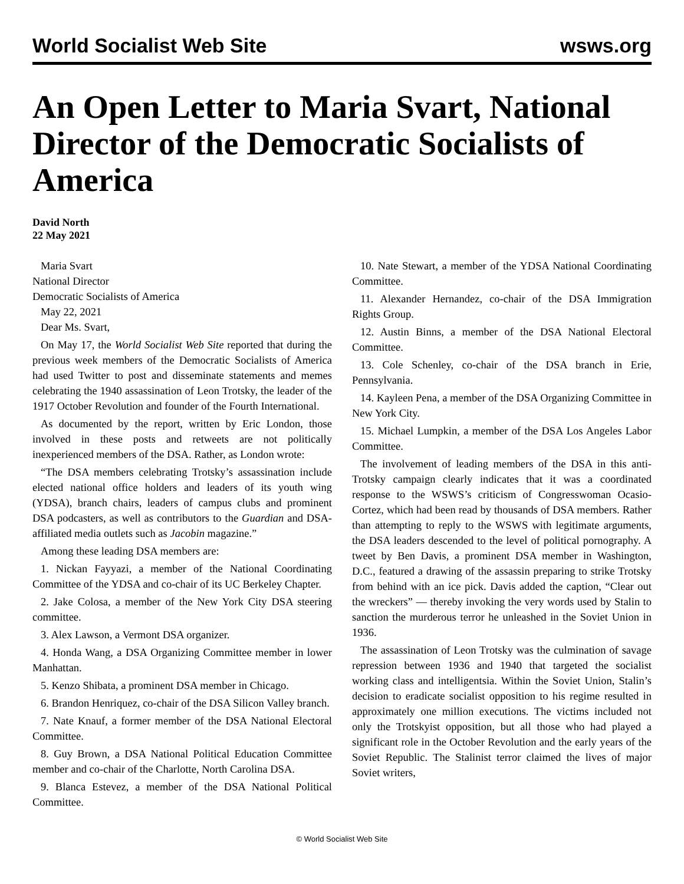World Socialist Web Site wsws.org
An Open Letter to Maria Svart, National Director of the Democratic Socialists of America
David North
22 May 2021
Maria Svart
National Director
Democratic Socialists of America
May 22, 2021
Dear Ms. Svart,
On May 17, the World Socialist Web Site reported that during the previous week members of the Democratic Socialists of America had used Twitter to post and disseminate statements and memes celebrating the 1940 assassination of Leon Trotsky, the leader of the 1917 October Revolution and founder of the Fourth International.
As documented by the report, written by Eric London, those involved in these posts and retweets are not politically inexperienced members of the DSA. Rather, as London wrote:
“The DSA members celebrating Trotsky’s assassination include elected national office holders and leaders of its youth wing (YDSA), branch chairs, leaders of campus clubs and prominent DSA podcasters, as well as contributors to the Guardian and DSA-affiliated media outlets such as Jacobin magazine.”
Among these leading DSA members are:
1. Nickan Fayyazi, a member of the National Coordinating Committee of the YDSA and co-chair of its UC Berkeley Chapter.
2. Jake Colosa, a member of the New York City DSA steering committee.
3. Alex Lawson, a Vermont DSA organizer.
4. Honda Wang, a DSA Organizing Committee member in lower Manhattan.
5. Kenzo Shibata, a prominent DSA member in Chicago.
6. Brandon Henriquez, co-chair of the DSA Silicon Valley branch.
7. Nate Knauf, a former member of the DSA National Electoral Committee.
8. Guy Brown, a DSA National Political Education Committee member and co-chair of the Charlotte, North Carolina DSA.
9. Blanca Estevez, a member of the DSA National Political Committee.
10. Nate Stewart, a member of the YDSA National Coordinating Committee.
11. Alexander Hernandez, co-chair of the DSA Immigration Rights Group.
12. Austin Binns, a member of the DSA National Electoral Committee.
13. Cole Schenley, co-chair of the DSA branch in Erie, Pennsylvania.
14. Kayleen Pena, a member of the DSA Organizing Committee in New York City.
15. Michael Lumpkin, a member of the DSA Los Angeles Labor Committee.
The involvement of leading members of the DSA in this anti-Trotsky campaign clearly indicates that it was a coordinated response to the WSWS’s criticism of Congresswoman Ocasio-Cortez, which had been read by thousands of DSA members. Rather than attempting to reply to the WSWS with legitimate arguments, the DSA leaders descended to the level of political pornography. A tweet by Ben Davis, a prominent DSA member in Washington, D.C., featured a drawing of the assassin preparing to strike Trotsky from behind with an ice pick. Davis added the caption, “Clear out the wreckers” — thereby invoking the very words used by Stalin to sanction the murderous terror he unleashed in the Soviet Union in 1936.
The assassination of Leon Trotsky was the culmination of savage repression between 1936 and 1940 that targeted the socialist working class and intelligentsia. Within the Soviet Union, Stalin’s decision to eradicate socialist opposition to his regime resulted in approximately one million executions. The victims included not only the Trotskyist opposition, but all those who had played a significant role in the October Revolution and the early years of the Soviet Republic. The Stalinist terror claimed the lives of major Soviet writers,
© World Socialist Web Site